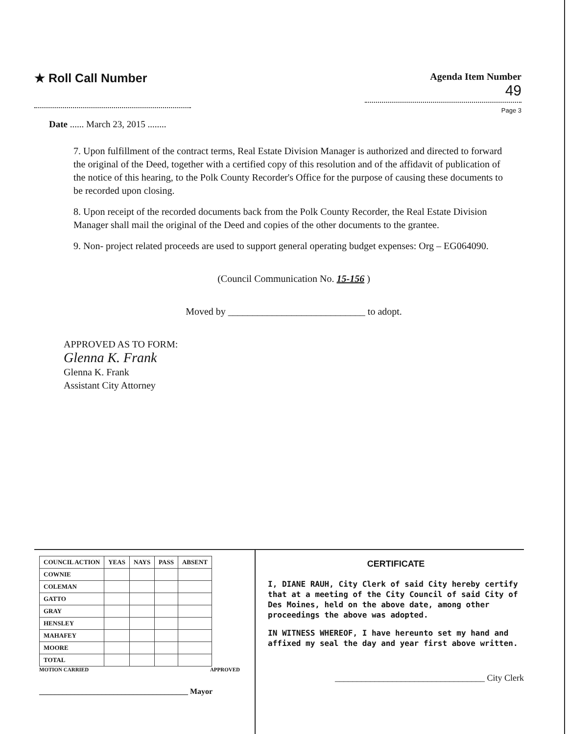★ Roll Call Number
Agenda Item Number
49
Page 3
Date ...... March 23, 2015 ........
7. Upon fulfillment of the contract terms, Real Estate Division Manager is authorized and directed to forward the original of the Deed, together with a certified copy of this resolution and of the affidavit of publication of the notice of this hearing, to the Polk County Recorder's Office for the purpose of causing these documents to be recorded upon closing.
8. Upon receipt of the recorded documents back from the Polk County Recorder, the Real Estate Division Manager shall mail the original of the Deed and copies of the other documents to the grantee.
9. Non- project related proceeds are used to support general operating budget expenses: Org – EG064090.
(Council Communication No. 15-156 )
Moved by ____________________________ to adopt.
APPROVED AS TO FORM:
Glenna K. Frank
Glenna K. Frank
Assistant City Attorney
| COUNCIL ACTION | YEAS | NAYS | PASS | ABSENT |
| --- | --- | --- | --- | --- |
| COWNIE | | | | |
| COLEMAN | | | | |
| GATTO | | | | |
| GRAY | | | | |
| HENSLEY | | | | |
| MAHAFEY | | | | |
| MOORE | | | | |
| TOTAL | | | | |
MOTION CARRIED APPROVED
______________________________________ Mayor
CERTIFICATE
I, DIANE RAUH, City Clerk of said City hereby certify that at a meeting of the City Council of said City of Des Moines, held on the above date, among other proceedings the above was adopted.
IN WITNESS WHEREOF, I have hereunto set my hand and affixed my seal the day and year first above written.
__________________________________ City Clerk